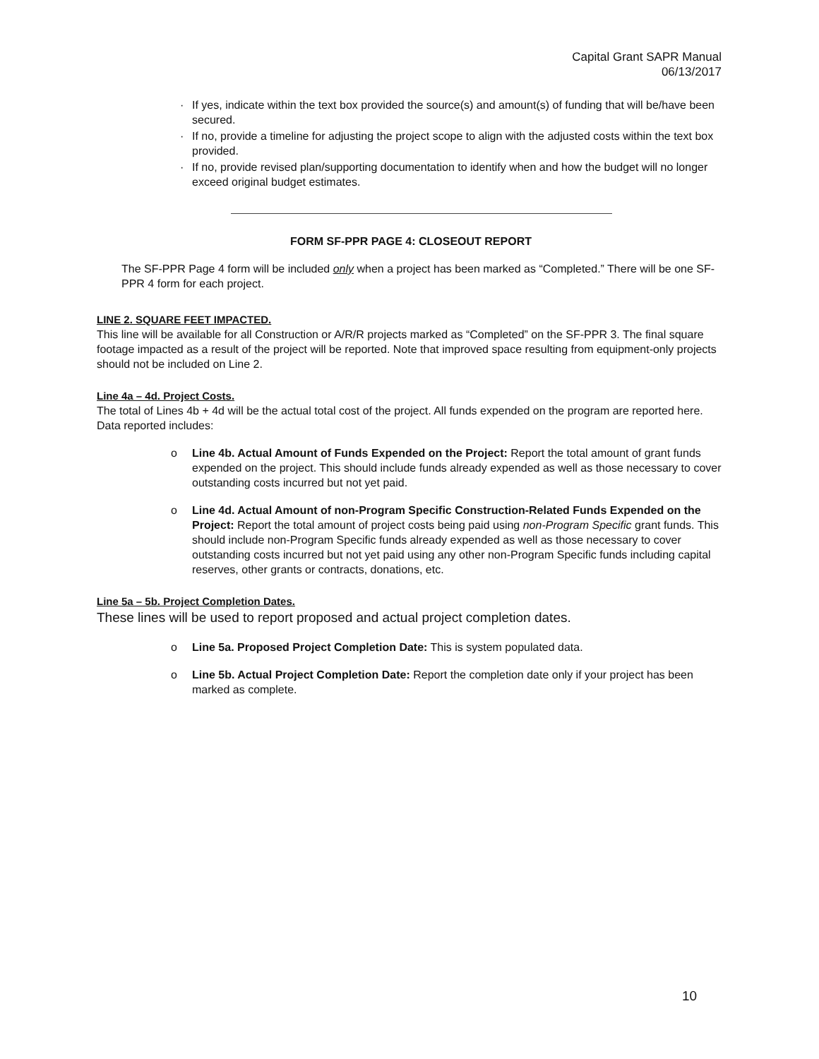Capital Grant SAPR Manual
06/13/2017
· If yes, indicate within the text box provided the source(s) and amount(s) of funding that will be/have been secured.
· If no, provide a timeline for adjusting the project scope to align with the adjusted costs within the text box provided.
· If no, provide revised plan/supporting documentation to identify when and how the budget will no longer exceed original budget estimates.
FORM SF-PPR PAGE 4: CLOSEOUT REPORT
The SF-PPR Page 4 form will be included only when a project has been marked as “Completed.” There will be one SF-PPR 4 form for each project.
LINE 2. SQUARE FEET IMPACTED.
This line will be available for all Construction or A/R/R projects marked as “Completed” on the SF-PPR 3. The final square footage impacted as a result of the project will be reported. Note that improved space resulting from equipment-only projects should not be included on Line 2.
Line 4a – 4d. Project Costs.
The total of Lines 4b + 4d will be the actual total cost of the project. All funds expended on the program are reported here. Data reported includes:
o Line 4b. Actual Amount of Funds Expended on the Project: Report the total amount of grant funds expended on the project. This should include funds already expended as well as those necessary to cover outstanding costs incurred but not yet paid.
o Line 4d. Actual Amount of non-Program Specific Construction-Related Funds Expended on the Project: Report the total amount of project costs being paid using non-Program Specific grant funds. This should include non-Program Specific funds already expended as well as those necessary to cover outstanding costs incurred but not yet paid using any other non-Program Specific funds including capital reserves, other grants or contracts, donations, etc.
Line 5a – 5b. Project Completion Dates.
These lines will be used to report proposed and actual project completion dates.
o Line 5a. Proposed Project Completion Date: This is system populated data.
o Line 5b. Actual Project Completion Date: Report the completion date only if your project has been marked as complete.
10